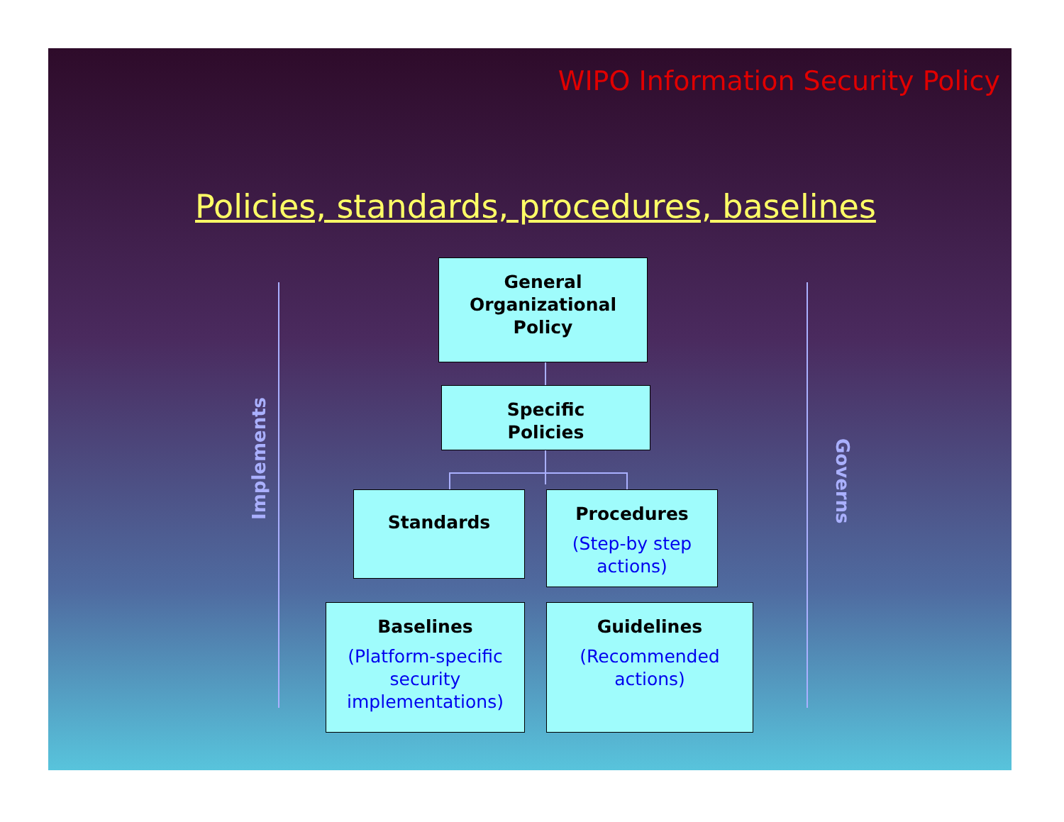WIPO Information Security Policy
Policies, standards, procedures, baselines
Implements
Governs
General
Organizational
Policy
Specific
Policies
Standards
Procedures
(Step-by step actions)
Baselines
(Platform-specific security implementations)
Guidelines
(Recommended actions)